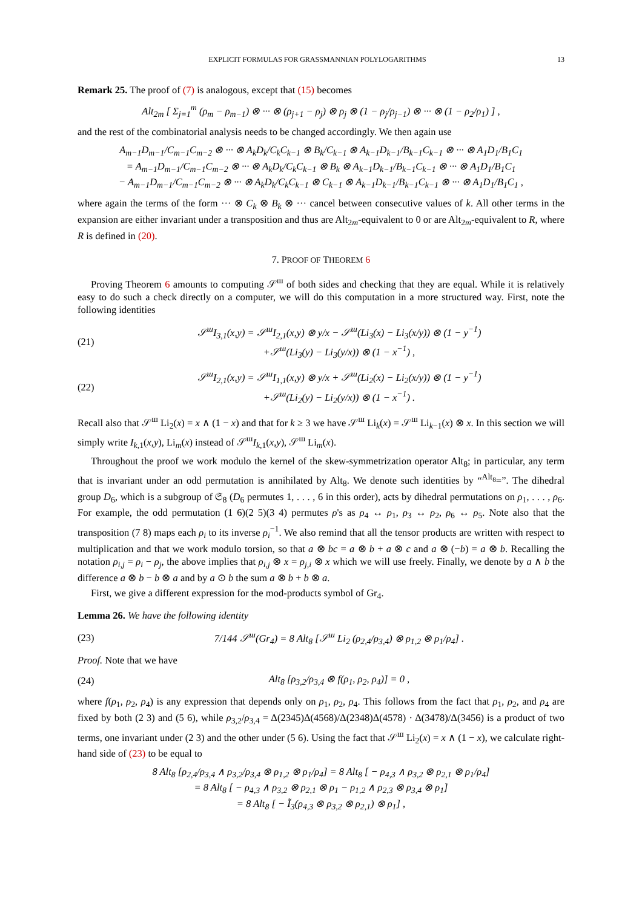EXPLICIT FORMULAS FOR GRASSMANNIAN POLYLOGARITHMS 13
Remark 25. The proof of (7) is analogous, except that (15) becomes
Alt<sub>2m</sub> [ Σ<sub>j=1</sub><sup>m</sup> (ρ<sub>m</sub> − ρ<sub>m−1</sub>) ⊗ ··· ⊗ (ρ<sub>j+1</sub> − ρ<sub>j</sub>) ⊗ ρ<sub>j</sub> ⊗ (1 − ρ<sub>j</sub>/ρ<sub>j−1</sub>) ⊗ ··· ⊗ (1 − ρ<sub>2</sub>/ρ<sub>1</sub>) ] ,
and the rest of the combinatorial analysis needs to be changed accordingly. We then again use
A<sub>m−1</sub>D<sub>m−1</sub>/C<sub>m−1</sub>C<sub>m−2</sub> ⊗ ··· ⊗ A<sub>k</sub>D<sub>k</sub>/C<sub>k</sub>C<sub>k−1</sub> ⊗ B<sub>k</sub>/C<sub>k−1</sub> ⊗ A<sub>k−1</sub>D<sub>k−1</sub>/B<sub>k−1</sub>C<sub>k−1</sub> ⊗ ··· ⊗ A<sub>1</sub>D<sub>1</sub>/B<sub>1</sub>C<sub>1</sub>
= A<sub>m−1</sub>D<sub>m−1</sub>/C<sub>m−1</sub>C<sub>m−2</sub> ⊗ ··· ⊗ A<sub>k</sub>D<sub>k</sub>/C<sub>k</sub>C<sub>k−1</sub> ⊗ B<sub>k</sub> ⊗ A<sub>k−1</sub>D<sub>k−1</sub>/B<sub>k−1</sub>C<sub>k−1</sub> ⊗ ··· ⊗ A<sub>1</sub>D<sub>1</sub>/B<sub>1</sub>C<sub>1</sub>
− A<sub>m−1</sub>D<sub>m−1</sub>/C<sub>m−1</sub>C<sub>m−2</sub> ⊗ ··· ⊗ A<sub>k</sub>D<sub>k</sub>/C<sub>k</sub>C<sub>k−1</sub> ⊗ C<sub>k−1</sub> ⊗ A<sub>k−1</sub>D<sub>k−1</sub>/B<sub>k−1</sub>C<sub>k−1</sub> ⊗ ··· ⊗ A<sub>1</sub>D<sub>1</sub>/B<sub>1</sub>C<sub>1</sub> ,
where again the terms of the form ··· ⊗ C<sub>k</sub> ⊗ B<sub>k</sub> ⊗ ··· cancel between consecutive values of k. All other terms in the expansion are either invariant under a transposition and thus are Alt<sub>2m</sub>-equivalent to 0 or are Alt<sub>2m</sub>-equivalent to R, where R is defined in (20).
7. PROOF OF THEOREM 6
Proving Theorem 6 amounts to computing 𝒮<sup>ш</sup> of both sides and checking that they are equal. While it is relatively easy to do such a check directly on a computer, we will do this computation in a more structured way. First, note the following identities
(21) 𝒮<sup>ш</sup>I<sub>3,1</sub>(x,y) = 𝒮<sup>ш</sup>I<sub>2,1</sub>(x,y) ⊗ y/x − 𝒮<sup>ш</sup>(Li<sub>3</sub>(x) − Li<sub>3</sub>(x/y)) ⊗ (1 − y<sup>−1</sup>)
+𝒮<sup>ш</sup>(Li<sub>3</sub>(y) − Li<sub>3</sub>(y/x)) ⊗ (1 − x<sup>−1</sup>) ,
(22) 𝒮<sup>ш</sup>I<sub>2,1</sub>(x,y) = 𝒮<sup>ш</sup>I<sub>1,1</sub>(x,y) ⊗ y/x + 𝒮<sup>ш</sup>(Li<sub>2</sub>(x) − Li<sub>2</sub>(x/y)) ⊗ (1 − y<sup>−1</sup>)
+𝒮<sup>ш</sup>(Li<sub>2</sub>(y) − Li<sub>2</sub>(y/x)) ⊗ (1 − x<sup>−1</sup>) .
Recall also that 𝒮<sup>ш</sup> Li<sub>2</sub>(x) = x ∧ (1 − x) and that for k ≥ 3 we have 𝒮<sup>ш</sup> Li<sub>k</sub>(x) = 𝒮<sup>ш</sup> Li<sub>k−1</sub>(x) ⊗ x. In this section we will simply write I<sub>k,1</sub>(x,y), Li<sub>m</sub>(x) instead of 𝒮<sup>ш</sup>I<sub>k,1</sub>(x,y), 𝒮<sup>ш</sup> Li<sub>m</sub>(x).
Throughout the proof we work modulo the kernel of the skew-symmetrization operator Alt<sub>8</sub>; in particular, any term that is invariant under an odd permutation is annihilated by Alt<sub>8</sub>. We denote such identities by “<sup>Alt<sub>8</sub></sup>=”. The dihedral group D<sub>6</sub>, which is a subgroup of 𝔖<sub>8</sub> (D<sub>6</sub> permutes 1, . . . , 6 in this order), acts by dihedral permutations on ρ<sub>1</sub>, . . . , ρ<sub>6</sub>. For example, the odd permutation (1 6)(2 5)(3 4) permutes ρ's as ρ<sub>4</sub> ↔ ρ<sub>1</sub>, ρ<sub>3</sub> ↔ ρ<sub>2</sub>, ρ<sub>6</sub> ↔ ρ<sub>5</sub>. Note also that the transposition (7 8) maps each ρ<sub>i</sub> to its inverse ρ<sub>i</sub><sup>−1</sup>. We also remind that all the tensor products are written with respect to multiplication and that we work modulo torsion, so that a ⊗ bc = a ⊗ b + a ⊗ c and a ⊗ (−b) = a ⊗ b. Recalling the notation ρ<sub>i,j</sub> = ρ<sub>i</sub> − ρ<sub>j</sub>, the above implies that ρ<sub>i,j</sub> ⊗ x = ρ<sub>j,i</sub> ⊗ x which we will use freely. Finally, we denote by a ∧ b the difference a ⊗ b − b ⊗ a and by a ⊙ b the sum a ⊗ b + b ⊗ a.
First, we give a different expression for the mod-products symbol of Gr<sub>4</sub>.
Lemma 26. We have the following identity
(23) 7/144 𝒮<sup>ш</sup>(Gr<sub>4</sub>) = 8 Alt<sub>8</sub> [𝒮<sup>ш</sup> Li<sub>2</sub> (ρ<sub>2,4</sub>/ρ<sub>3,4</sub>) ⊗ ρ<sub>1,2</sub> ⊗ ρ<sub>1</sub>/ρ<sub>4</sub>] .
Proof. Note that we have
(24) Alt<sub>8</sub> [ρ<sub>3,2</sub>/ρ<sub>3,4</sub> ⊗ f(ρ<sub>1</sub>, ρ<sub>2</sub>, ρ<sub>4</sub>)] = 0 ,
where f(ρ<sub>1</sub>, ρ<sub>2</sub>, ρ<sub>4</sub>) is any expression that depends only on ρ<sub>1</sub>, ρ<sub>2</sub>, ρ<sub>4</sub>. This follows from the fact that ρ<sub>1</sub>, ρ<sub>2</sub>, and ρ<sub>4</sub> are fixed by both (2 3) and (5 6), while ρ<sub>3,2</sub>/ρ<sub>3,4</sub> = Δ(2345)Δ(4568)/Δ(2348)Δ(4578) · Δ(3478)/Δ(3456) is a product of two terms, one invariant under (2 3) and the other under (5 6). Using the fact that 𝒮<sup>ш</sup> Li<sub>2</sub>(x) = x ∧ (1 − x), we calculate right-hand side of (23) to be equal to
8 Alt<sub>8</sub> [ρ<sub>2,4</sub>/ρ<sub>3,4</sub> ∧ ρ<sub>3,2</sub>/ρ<sub>3,4</sub> ⊗ ρ<sub>1,2</sub> ⊗ ρ<sub>1</sub>/ρ<sub>4</sub>] = 8 Alt<sub>8</sub> [ − ρ<sub>4,3</sub> ∧ ρ<sub>3,2</sub> ⊗ ρ<sub>2,1</sub> ⊗ ρ<sub>1</sub>/ρ<sub>4</sub>]
= 8 Alt<sub>8</sub> [ − ρ<sub>4,3</sub> ∧ ρ<sub>3,2</sub> ⊗ ρ<sub>2,1</sub> ⊗ ρ<sub>1</sub> − ρ<sub>1,2</sub> ∧ ρ<sub>2,3</sub> ⊗ ρ<sub>3,4</sub> ⊗ ρ<sub>1</sub>]
= 8 Alt<sub>8</sub> [ − Ĩ<sub>3</sub>(ρ<sub>4,3</sub> ⊗ ρ<sub>3,2</sub> ⊗ ρ<sub>2,1</sub>) ⊗ ρ<sub>1</sub>] ,